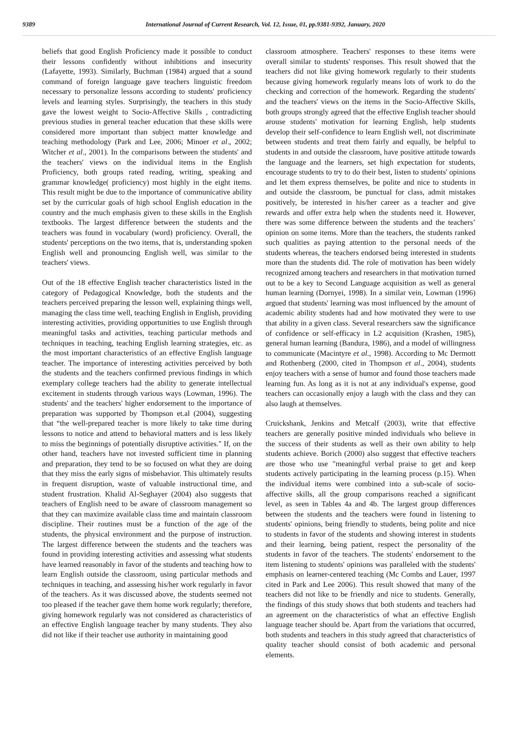9389 International Journal of Current Research, Vol. 12, Issue, 01, pp.9381-9392, January, 2020
beliefs that good English Proficiency made it possible to conduct their lessons confidently without inhibitions and insecurity (Lafayette, 1993). Similarly, Buchman (1984) argued that a sound command of foreign language gave teachers linguistic freedom necessary to personalize lessons according to students' proficiency levels and learning styles. Surprisingly, the teachers in this study gave the lowest weight to Socio-Affective Skills , contradicting previous studies in general teacher education that these skills were considered more important than subject matter knowledge and teaching methodology (Park and Lee, 2006; Minoer et al., 2002; Witcher et al., 2001). In the comparisons between the students' and the teachers' views on the individual items in the English Proficiency, both groups rated reading, writing, speaking and grammar knowledge( proficiency) most highly in the eight items. This result might be due to the importance of communicative ability set by the curricular goals of high school English education in the country and the much emphasis given to these skills in the English textbooks. The largest difference between the students and the teachers was found in vocabulary (word) proficiency. Overall, the students' perceptions on the two items, that is, understanding spoken English well and pronouncing English well, was similar to the teachers' views.
Out of the 18 effective English teacher characteristics listed in the category of Pedagogical Knowledge, both the students and the teachers perceived preparing the lesson well, explaining things well, managing the class time well, teaching English in English, providing interesting activities, providing opportunities to use English through meaningful tasks and activities, teaching particular methods and techniques in teaching, teaching English learning strategies, etc. as the most important characteristics of an effective English language teacher. The importance of interesting activities perceived by both the students and the teachers confirmed previous findings in which exemplary college teachers had the ability to generate intellectual excitement in students through various ways (Lowman, 1996). The students' and the teachers' higher endorsement to the importance of preparation was supported by Thompson et.al (2004), suggesting that “the well-prepared teacher is more likely to take time during lessons to notice and attend to behavioral matters and is less likely to miss the beginnings of potentially disruptive activities." If, on the other hand, teachers have not invested sufficient time in planning and preparation, they tend to be so focused on what they are doing that they miss the early signs of misbehavior. This ultimately results in frequent disruption, waste of valuable instructional time, and student frustration. Khalid Al-Seghayer (2004) also suggests that teachers of English need to be aware of classroom management so that they can maximize available class time and maintain classroom discipline. Their routines must be a function of the age of the students, the physical environment and the purpose of instruction. The largest difference between the students and the teachers was found in providing interesting activities and assessing what students have learned reasonably in favor of the students and teaching how to learn English outside the classroom, using particular methods and techniques in teaching, and assessing his/her work regularly in favor of the teachers. As it was discussed above, the students seemed not too pleased if the teacher gave them home work regularly; therefore, giving homework regularly was not considered as characteristics of an effective English language teacher by many students. They also did not like if their teacher use authority in maintaining good
classroom atmosphere. Teachers' responses to these items were overall similar to students' responses. This result showed that the teachers did not like giving homework regularly to their students because giving homework regularly means lots of work to do the checking and correction of the homework. Regarding the students' and the teachers' views on the items in the Socio-Affective Skills, both groups strongly agreed that the effective English teacher should arouse students' motivation for learning English, help students develop their self-confidence to learn English well, not discriminate between students and treat them fairly and equally, be helpful to students in and outside the classroom, have positive attitude towards the language and the learners, set high expectation for students, encourage students to try to do their best, listen to students' opinions and let them express themselves, be polite and nice to students in and outside the classroom, be punctual for class, admit mistakes positively, be interested in his/her career as a teacher and give rewards and offer extra help when the students need it. However, there was some difference between the students and the teachers’ opinion on some items. More than the teachers, the students ranked such qualities as paying attention to the personal needs of the students whereas, the teachers endorsed being interested in students more than the students did. The role of motivation has been widely recognized among teachers and researchers in that motivation turned out to be a key to Second Language acquisition as well as general human learning (Dornyei, 1998). In a similar vein, Lowman (1996) argued that students' learning was most influenced by the amount of academic ability students had and how motivated they were to use that ability in a given class. Several researchers saw the significance of confidence or self-efficacy in L2 acquisition (Krashen, 1985), general human learning (Bandura, 1986), and a model of willingness to communicate (Macintyre et al., 1998). According to Mc Dermott and Rothenberg (2000, cited in Thompson et al., 2004), students enjoy teachers with a sense of humor and found those teachers made learning fun. As long as it is not at any individual's expense, good teachers can occasionally enjoy a laugh with the class and they can also laugh at themselves.
Cruickshank, Jenkins and Metcalf (2003), write that effective teachers are generally positive minded individuals who believe in the success of their students as well as their own ability to help students achieve. Borich (2000) also suggest that effective teachers are those who use "meaningful verbal praise to get and keep students actively participating in the learning process (p.15). When the individual items were combined into a sub-scale of socio-affective skills, all the group comparisons reached a significant level, as seen in Tables 4a and 4b. The largest group differences between the students and the teachers were found in listening to students' opinions, being friendly to students, being polite and nice to students in favor of the students and showing interest in students and their learning, being patient, respect the personality of the students in favor of the teachers. The students' endorsement to the item listening to students' opinions was paralleled with the students' emphasis on learner-centered teaching (Mc Combs and Lauer, 1997 cited in Park and Lee 2006). This result showed that many of the teachers did not like to be friendly and nice to students. Generally, the findings of this study shows that both students and teachers had an agreement on the characteristics of what an effective English language teacher should be. Apart from the variations that occurred, both students and teachers in this study agreed that characteristics of quality teacher should consist of both academic and personal elements.